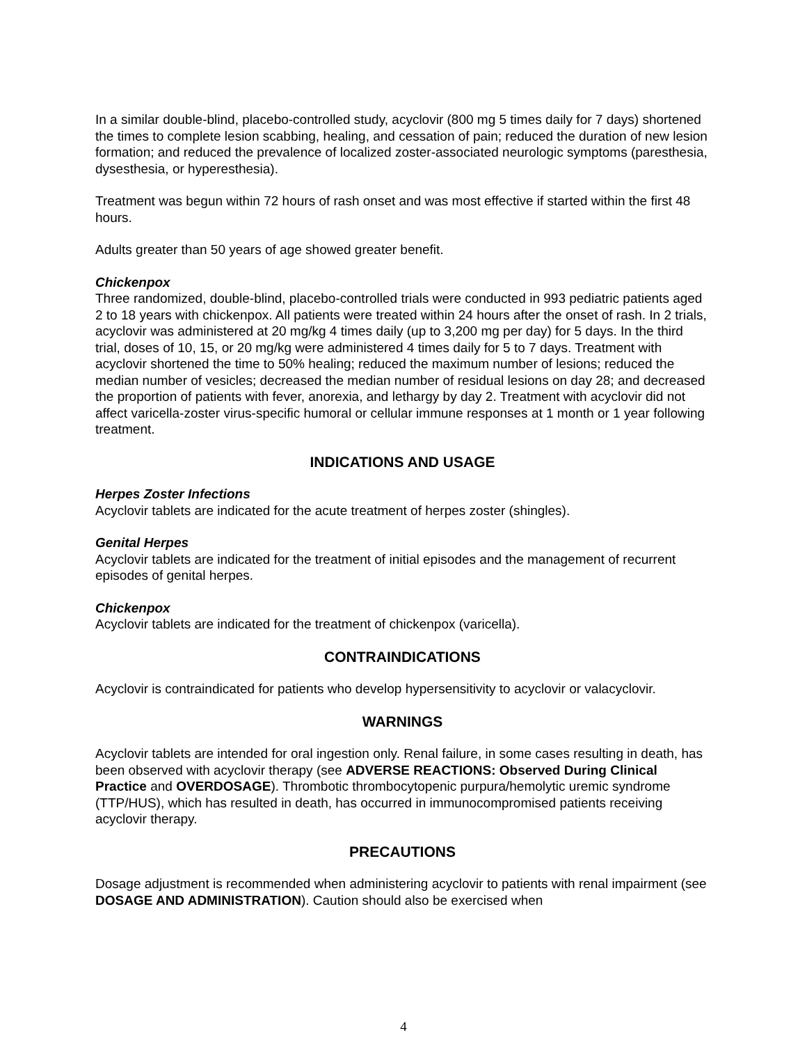In a similar double-blind, placebo-controlled study, acyclovir (800 mg 5 times daily for 7 days) shortened the times to complete lesion scabbing, healing, and cessation of pain; reduced the duration of new lesion formation; and reduced the prevalence of localized zoster-associated neurologic symptoms (paresthesia, dysesthesia, or hyperesthesia).
Treatment was begun within 72 hours of rash onset and was most effective if started within the first 48 hours.
Adults greater than 50 years of age showed greater benefit.
Chickenpox
Three randomized, double-blind, placebo-controlled trials were conducted in 993 pediatric patients aged 2 to 18 years with chickenpox. All patients were treated within 24 hours after the onset of rash. In 2 trials, acyclovir was administered at 20 mg/kg 4 times daily (up to 3,200 mg per day) for 5 days. In the third trial, doses of 10, 15, or 20 mg/kg were administered 4 times daily for 5 to 7 days. Treatment with acyclovir shortened the time to 50% healing; reduced the maximum number of lesions; reduced the median number of vesicles; decreased the median number of residual lesions on day 28; and decreased the proportion of patients with fever, anorexia, and lethargy by day 2. Treatment with acyclovir did not affect varicella-zoster virus-specific humoral or cellular immune responses at 1 month or 1 year following treatment.
INDICATIONS AND USAGE
Herpes Zoster Infections
Acyclovir tablets are indicated for the acute treatment of herpes zoster (shingles).
Genital Herpes
Acyclovir tablets are indicated for the treatment of initial episodes and the management of recurrent episodes of genital herpes.
Chickenpox
Acyclovir tablets are indicated for the treatment of chickenpox (varicella).
CONTRAINDICATIONS
Acyclovir is contraindicated for patients who develop hypersensitivity to acyclovir or valacyclovir.
WARNINGS
Acyclovir tablets are intended for oral ingestion only. Renal failure, in some cases resulting in death, has been observed with acyclovir therapy (see ADVERSE REACTIONS: Observed During Clinical Practice and OVERDOSAGE). Thrombotic thrombocytopenic purpura/hemolytic uremic syndrome (TTP/HUS), which has resulted in death, has occurred in immunocompromised patients receiving acyclovir therapy.
PRECAUTIONS
Dosage adjustment is recommended when administering acyclovir to patients with renal impairment (see DOSAGE AND ADMINISTRATION). Caution should also be exercised when
4